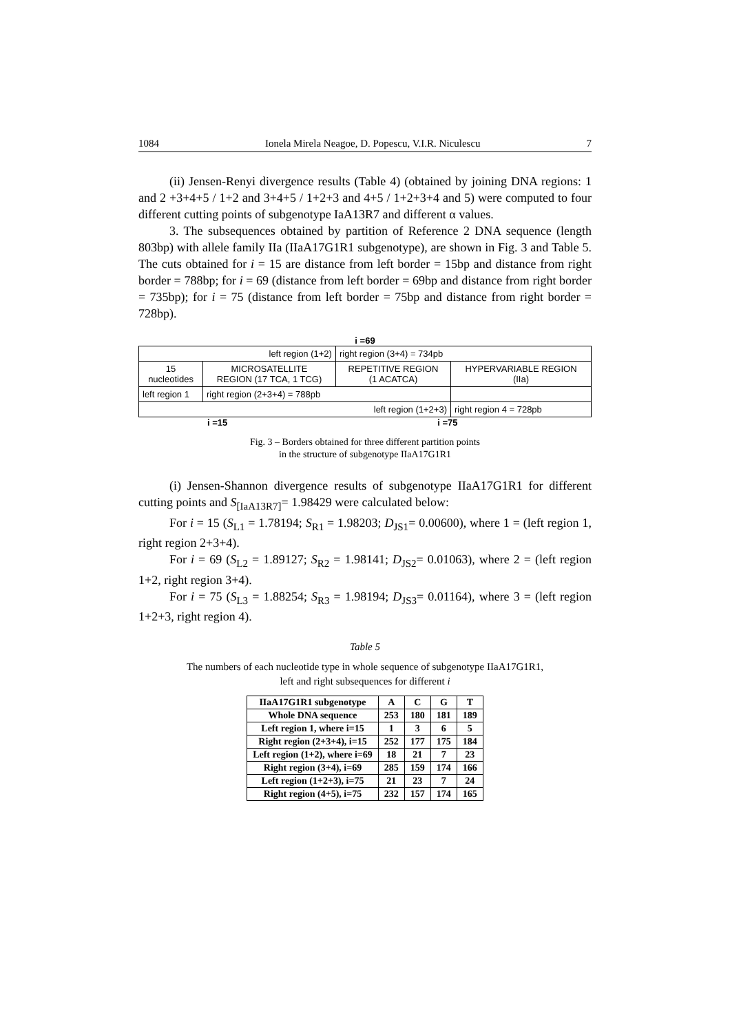1084 Ionela Mirela Neagoe, D. Popescu, V.I.R. Niculescu 7
(ii) Jensen-Renyi divergence results (Table 4) (obtained by joining DNA regions: 1 and 2 +3+4+5 / 1+2 and 3+4+5 / 1+2+3 and 4+5 / 1+2+3+4 and 5) were computed to four different cutting points of subgenotype IaA13R7 and different α values.
3. The subsequences obtained by partition of Reference 2 DNA sequence (length 803bp) with allele family IIa (IIaA17G1R1 subgenotype), are shown in Fig. 3 and Table 5. The cuts obtained for i = 15 are distance from left border = 15bp and distance from right border = 788bp; for i = 69 (distance from left border = 69bp and distance from right border = 735bp); for i = 75 (distance from left border = 75bp and distance from right border = 728bp).
i =69
| left region (1+2) | | right region (3+4) = 734pb | |
| 15 nucleotides | MICROSATELLITE REGION (17 TCA, 1 TCG) | REPETITIVE REGION (1 ACATCA) | HYPERVARIABLE REGION (IIa) |
| left region 1 | right region (2+3+4) = 788pb | | |
| left region (1+2+3) | | | right region 4 = 728pb |
i =15 i =75
Fig. 3 – Borders obtained for three different partition points
in the structure of subgenotype IIaA17G1R1
(i) Jensen-Shannon divergence results of subgenotype IIaA17G1R1 for different cutting points and S<sub>[IaA13R7]</sub>= 1.98429 were calculated below:
For i = 15 (S<sub>L1</sub> = 1.78194; S<sub>R1</sub> = 1.98203; D<sub>JS1</sub>= 0.00600), where 1 = (left region 1, right region 2+3+4).
For i = 69 (S<sub>L2</sub> = 1.89127; S<sub>R2</sub> = 1.98141; D<sub>JS2</sub>= 0.01063), where 2 = (left region 1+2, right region 3+4).
For i = 75 (S<sub>L3</sub> = 1.88254; S<sub>R3</sub> = 1.98194; D<sub>JS3</sub>= 0.01164), where 3 = (left region 1+2+3, right region 4).
Table 5
The numbers of each nucleotide type in whole sequence of subgenotype IIaA17G1R1,
left and right subsequences for different i
| IIaA17G1R1 subgenotype | A | C | G | T |
| --- | --- | --- | --- | --- |
| Whole DNA sequence | 253 | 180 | 181 | 189 |
| Left region 1, where i=15 | 1 | 3 | 6 | 5 |
| Right region (2+3+4), i=15 | 252 | 177 | 175 | 184 |
| Left region (1+2), where i=69 | 18 | 21 | 7 | 23 |
| Right region (3+4), i=69 | 285 | 159 | 174 | 166 |
| Left region (1+2+3), i=75 | 21 | 23 | 7 | 24 |
| Right region (4+5), i=75 | 232 | 157 | 174 | 165 |